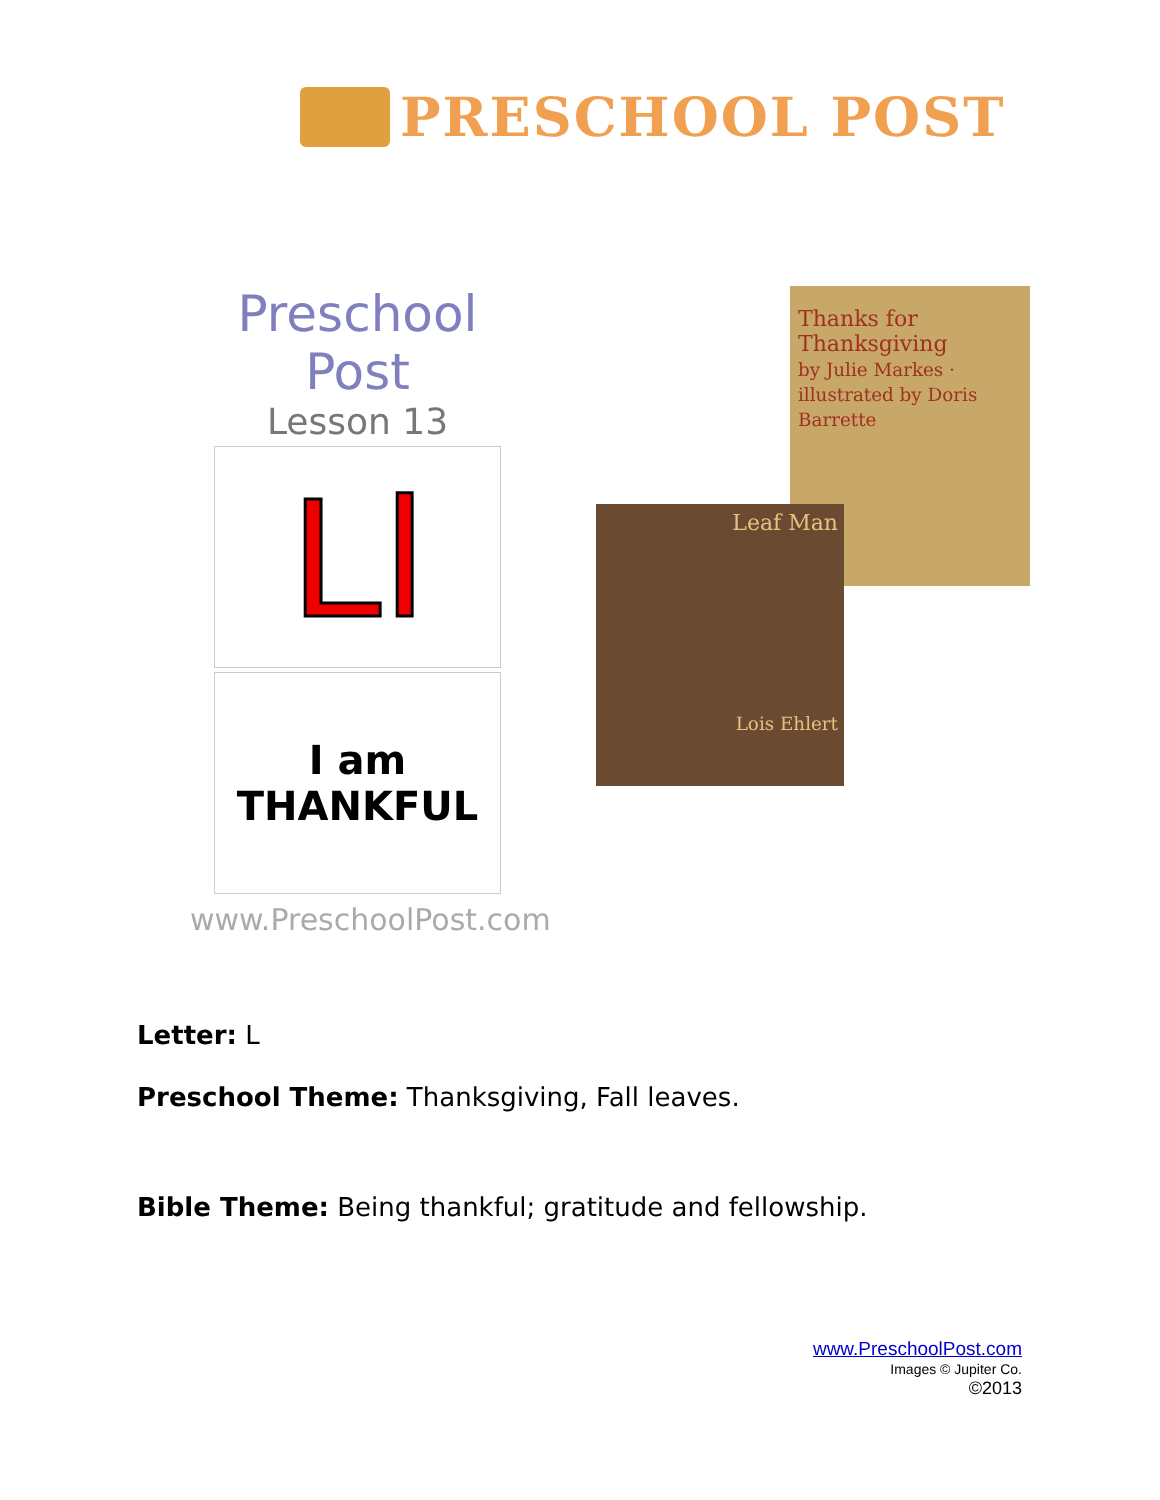PRESCHOOL POST
Preschool Post
Lesson 13
Ll
I am
THANKFUL
www.PreschoolPost.com
Thanks for Thanksgiving
by Julie Markes · illustrated by Doris Barrette
Leaf Man
Lois Ehlert
Letter: L
Preschool Theme: Thanksgiving, Fall leaves.
Bible Theme: Being thankful; gratitude and fellowship.
www.PreschoolPost.com
Images © Jupiter Co.
©2013